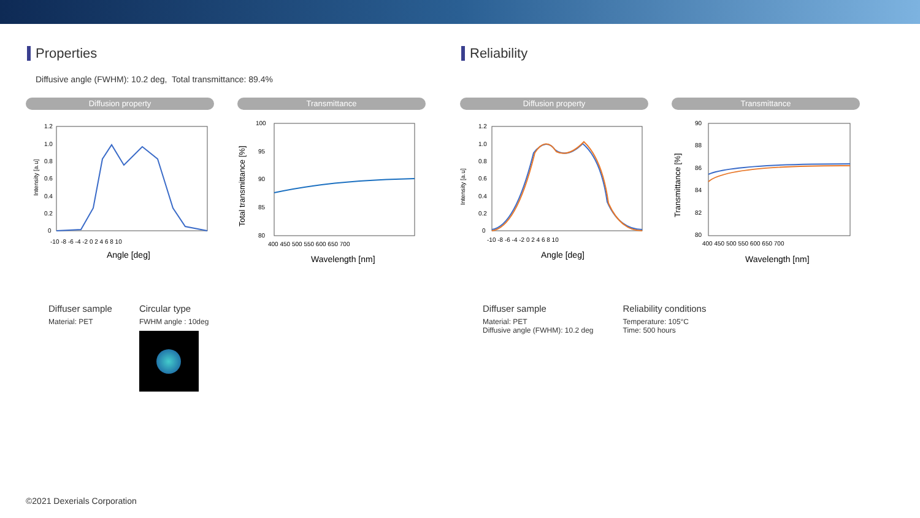Properties
Diffusive angle (FWHM): 10.2 deg, Total transmittance: 89.4%
Diffusion property
Intensity [a.u]
1.2
1.0
0.8
0.6
0.4
0.2
0
-10 -8 -6 -4 -2 0 2 4 6 8 10
Angle [deg]
Transmittance
Total transmittance [%]
100
95
90
85
80
400 450 500 550 600 650 700
Wavelength [nm]
Diffuser sample
Material: PET
Circular type
FWHM angle : 10deg
Reliability
Diffusion property
Intensity [a.u]
1.2
1.0
0.8
0.6
0.4
0.2
0
-10 -8 -6 -4 -2 0 2 4 6 8 10
Angle [deg]
Transmittance
Transmittance [%]
90
88
86
84
82
80
400 450 500 550 600 650 700
Wavelength [nm]
Diffuser sample
Material: PET
Diffusive angle (FWHM): 10.2 deg
Reliability conditions
Temperature: 105°C
Time: 500 hours
©2021 Dexerials Corporation